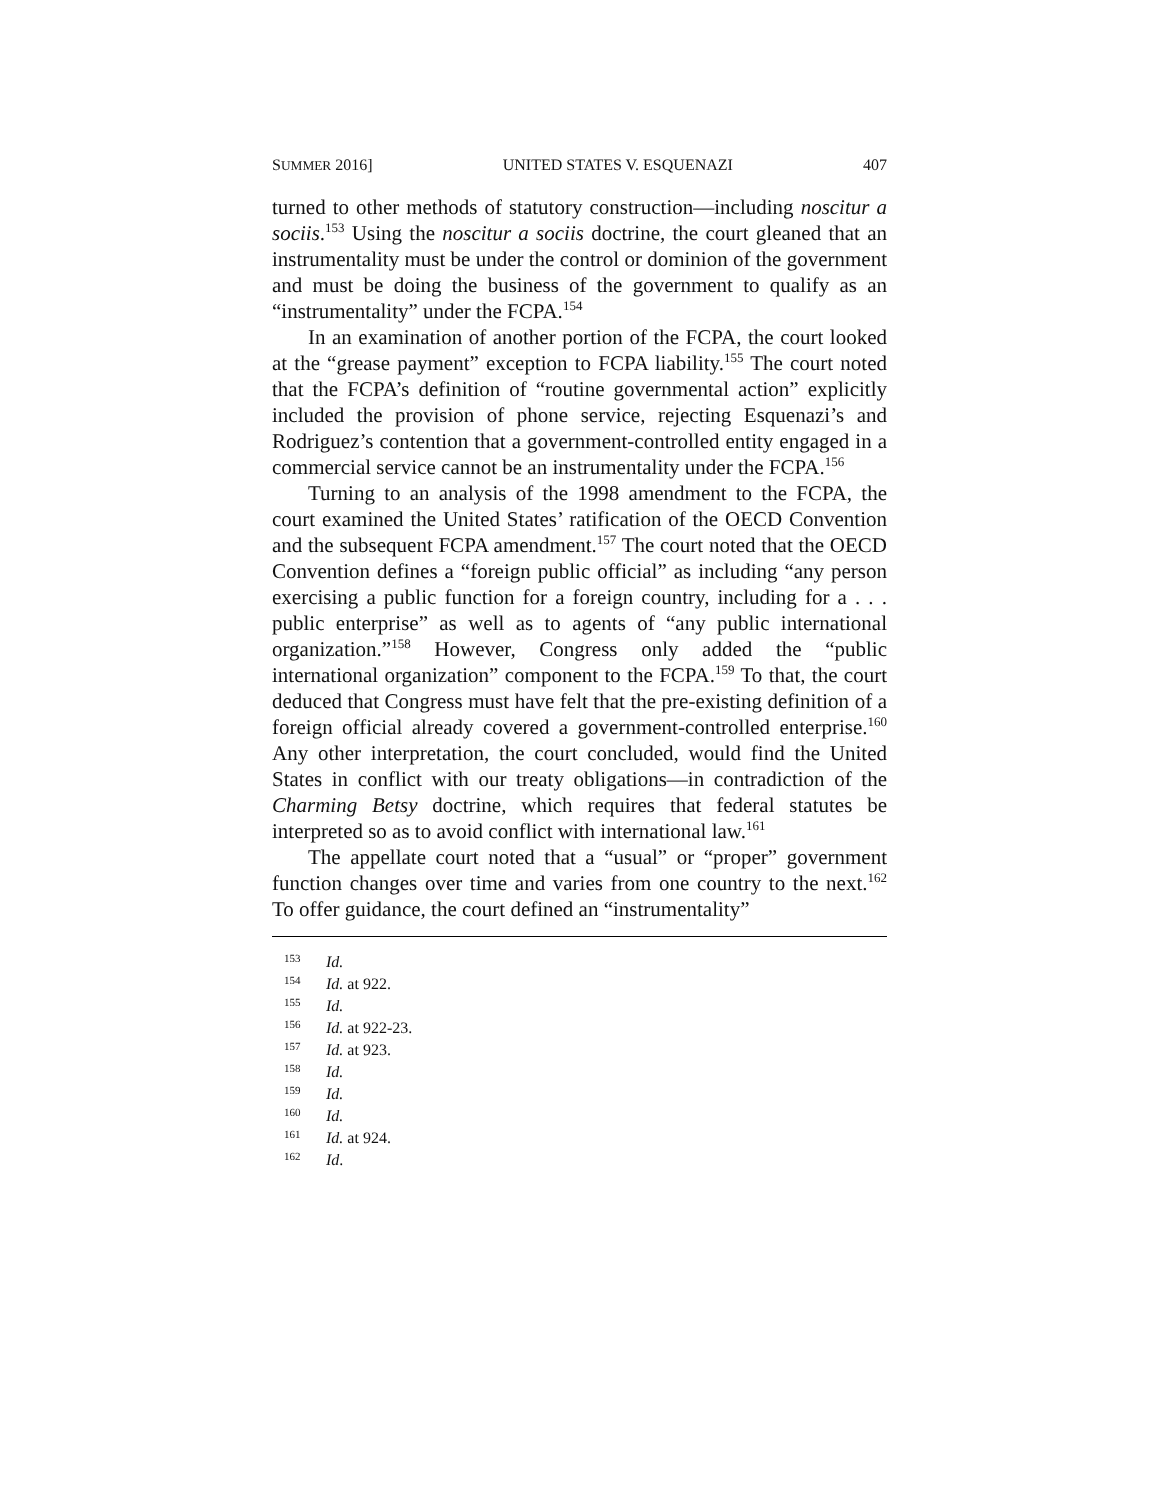SUMMER 2016] UNITED STATES V. ESQUENAZI 407
turned to other methods of statutory construction—including nosci­tur a sociis.<sup>153</sup> Using the noscitur a sociis doctrine, the court gleaned that an instrumentality must be under the control or dominion of the government and must be doing the business of the government to qualify as an “instrumentality” under the FCPA.<sup>154</sup>
In an examination of another portion of the FCPA, the court looked at the “grease payment” exception to FCPA liability.<sup>155</sup> The court noted that the FCPA’s definition of “routine governmental ac­tion” explicitly included the provision of phone service, rejecting Esquenazi’s and Rodriguez’s contention that a government-con­trolled entity engaged in a commercial service cannot be an instru­mentality under the FCPA.<sup>156</sup>
Turning to an analysis of the 1998 amendment to the FCPA, the court examined the United States’ ratification of the OECD Conven­tion and the subsequent FCPA amendment.<sup>157</sup> The court noted that the OECD Convention defines a “foreign public official” as includ­ing “any person exercising a public function for a foreign country, including for a . . . public enterprise” as well as to agents of “any public international organization.”<sup>158</sup> However, Congress only added the “public international organization” component to the FCPA.<sup>159</sup> To that, the court deduced that Congress must have felt that the pre-existing definition of a foreign official already covered a government-controlled enterprise.<sup>160</sup> Any other interpretation, the court concluded, would find the United States in conflict with our treaty obligations—in contradiction of the Charming Betsy doctrine, which requires that federal statutes be interpreted so as to avoid con­flict with international law.<sup>161</sup>
The appellate court noted that a “usual” or “proper” government function changes over time and varies from one country to the next.<sup>162</sup> To offer guidance, the court defined an “instrumentality”
<sup>153</sup> Id.
<sup>154</sup> Id. at 922.
<sup>155</sup> Id.
<sup>156</sup> Id. at 922-23.
<sup>157</sup> Id. at 923.
<sup>158</sup> Id.
<sup>159</sup> Id.
<sup>160</sup> Id.
<sup>161</sup> Id. at 924.
<sup>162</sup> Id.